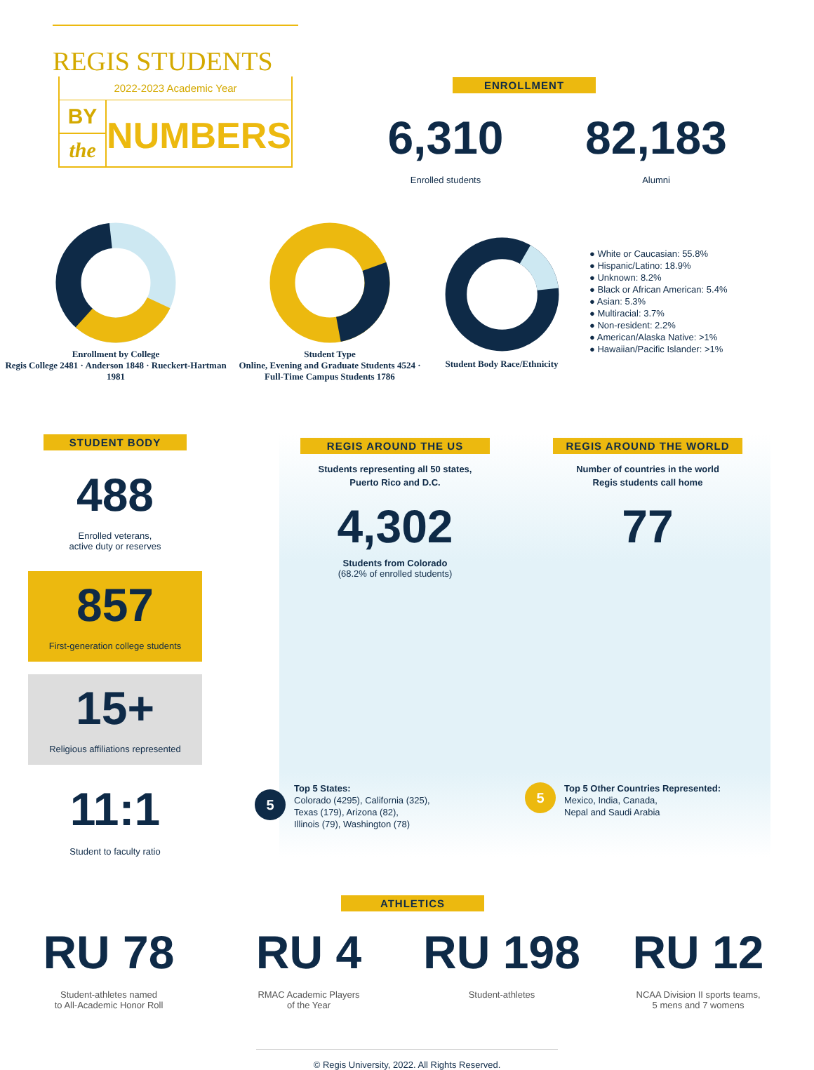REGIS STUDENTS
2022-2023 Academic Year
BY
the
NUMBERS
ENROLLMENT
6,310
Enrolled students
82,183
Alumni
Enrollment by College
Regis College 2481 · Anderson 1848 · Rueckert-Hartman 1981
Student Type
Online, Evening and Graduate Students 4524 · Full-Time Campus Students 1786
Student Body Race/Ethnicity
● White or Caucasian: 55.8%
● Hispanic/Latino: 18.9%
● Unknown: 8.2%
● Black or African American: 5.4%
● Asian: 5.3%
● Multiracial: 3.7%
● Non-resident: 2.2%
● American/Alaska Native: >1%
● Hawaiian/Pacific Islander: >1%
STUDENT BODY
488
Enrolled veterans,
active duty or reserves
857
First-generation college students
15+
Religious affiliations represented
11:1
Student to faculty ratio
REGIS AROUND THE US
Students representing all 50 states,
Puerto Rico and D.C.
4,302
Students from Colorado
(68.2% of enrolled students)
REGIS AROUND THE WORLD
Number of countries in the world
Regis students call home
77
5
Top 5 States:
Colorado (4295), California (325),
Texas (179), Arizona (82),
Illinois (79), Washington (78)
5
Top 5 Other Countries Represented:
Mexico, India, Canada,
Nepal and Saudi Arabia
ATHLETICS
RU 78
Student-athletes named
to All-Academic Honor Roll
RU 4
RMAC Academic Players
of the Year
RU 198
Student-athletes
RU 12
NCAA Division II sports teams,
5 mens and 7 womens
© Regis University, 2022. All Rights Reserved.